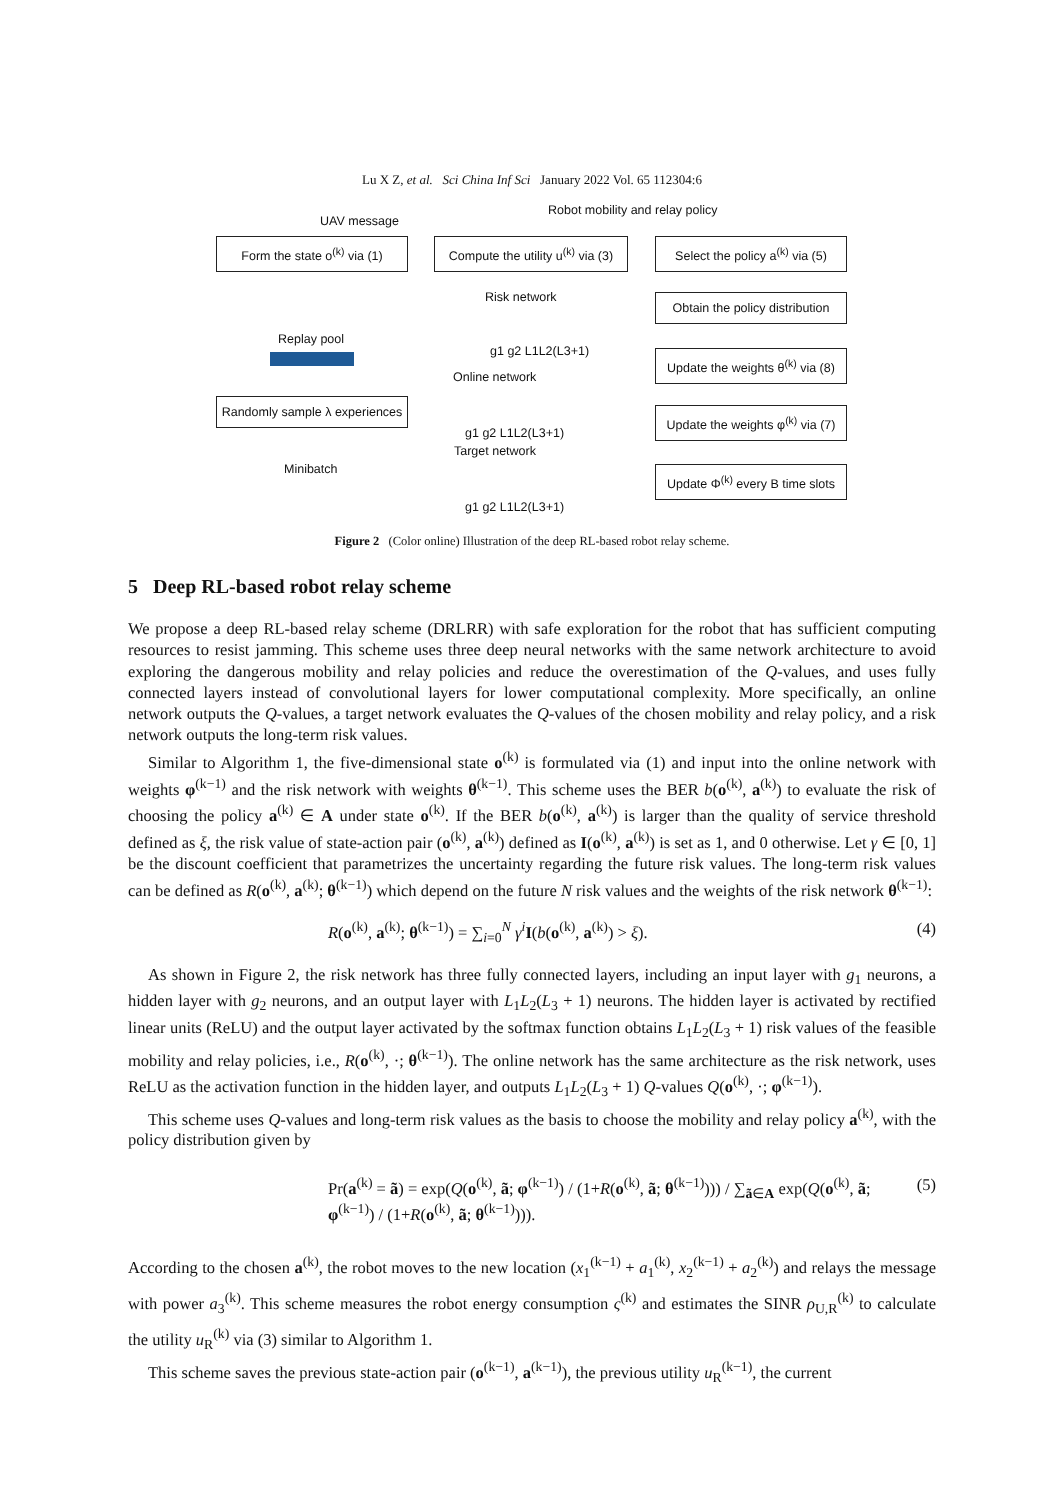Lu X Z, et al. Sci China Inf Sci January 2022 Vol. 65 112304:6
UAV message
Form the state o<sup>(k)</sup> via (1)
Compute the utility u<sup>(k)</sup> via (3)
Robot mobility and relay policy
Select the policy a<sup>(k)</sup> via (5)
Risk network
Obtain the policy distribution
Replay pool
g1 g2 L1L2(L3+1)
Update the weights θ<sup>(k)</sup> via (8)
Online network
Randomly sample λ experiences
Update the weights φ<sup>(k)</sup> via (7)
g1 g2 L1L2(L3+1)
Target network
Minibatch
Update Φ<sup>(k)</sup> every B time slots
g1 g2 L1L2(L3+1)
Figure 2 (Color online) Illustration of the deep RL-based robot relay scheme.
5 Deep RL-based robot relay scheme
We propose a deep RL-based relay scheme (DRLRR) with safe exploration for the robot that has sufficient computing resources to resist jamming. This scheme uses three deep neural networks with the same network architecture to avoid exploring the dangerous mobility and relay policies and reduce the overestimation of the Q-values, and uses fully connected layers instead of convolutional layers for lower computational complexity. More specifically, an online network outputs the Q-values, a target network evaluates the Q-values of the chosen mobility and relay policy, and a risk network outputs the long-term risk values.
Similar to Algorithm 1, the five-dimensional state o<sup>(k)</sup> is formulated via (1) and input into the online network with weights φ<sup>(k−1)</sup> and the risk network with weights θ<sup>(k−1)</sup>. This scheme uses the BER b(o<sup>(k)</sup>, a<sup>(k)</sup>) to evaluate the risk of choosing the policy a<sup>(k)</sup> ∈ A under state o<sup>(k)</sup>. If the BER b(o<sup>(k)</sup>, a<sup>(k)</sup>) is larger than the quality of service threshold defined as ξ, the risk value of state-action pair (o<sup>(k)</sup>, a<sup>(k)</sup>) defined as I(o<sup>(k)</sup>, a<sup>(k)</sup>) is set as 1, and 0 otherwise. Let γ ∈ [0, 1] be the discount coefficient that parametrizes the uncertainty regarding the future risk values. The long-term risk values can be defined as R(o<sup>(k)</sup>, a<sup>(k)</sup>; θ<sup>(k−1)</sup>) which depend on the future N risk values and the weights of the risk network θ<sup>(k−1)</sup>:
R(o<sup>(k)</sup>, a<sup>(k)</sup>; θ<sup>(k−1)</sup>) = ∑<sub>i=0</sub><sup>N</sup> γ<sup>i</sup>I(b(o<sup>(k)</sup>, a<sup>(k)</sup>) > ξ). (4)
As shown in Figure 2, the risk network has three fully connected layers, including an input layer with g<sub>1</sub> neurons, a hidden layer with g<sub>2</sub> neurons, and an output layer with L<sub>1</sub>L<sub>2</sub>(L<sub>3</sub> + 1) neurons. The hidden layer is activated by rectified linear units (ReLU) and the output layer activated by the softmax function obtains L<sub>1</sub>L<sub>2</sub>(L<sub>3</sub> + 1) risk values of the feasible mobility and relay policies, i.e., R(o<sup>(k)</sup>, ·; θ<sup>(k−1)</sup>). The online network has the same architecture as the risk network, uses ReLU as the activation function in the hidden layer, and outputs L<sub>1</sub>L<sub>2</sub>(L<sub>3</sub> + 1) Q-values Q(o<sup>(k)</sup>, ·; φ<sup>(k−1)</sup>).
This scheme uses Q-values and long-term risk values as the basis to choose the mobility and relay policy a<sup>(k)</sup>, with the policy distribution given by
Pr(a<sup>(k)</sup> = ã) = exp(Q(o<sup>(k)</sup>, ã; φ<sup>(k−1)</sup>) / (1+R(o<sup>(k)</sup>, ã; θ<sup>(k−1)</sup>))) / ∑<sub>ã∈A</sub> exp(Q(o<sup>(k)</sup>, ã; φ<sup>(k−1)</sup>) / (1+R(o<sup>(k)</sup>, ã; θ<sup>(k−1)</sup>))). (5)
According to the chosen a<sup>(k)</sup>, the robot moves to the new location (x<sub>1</sub><sup>(k−1)</sup> + a<sub>1</sub><sup>(k)</sup>, x<sub>2</sub><sup>(k−1)</sup> + a<sub>2</sub><sup>(k)</sup>) and relays the message with power a<sub>3</sub><sup>(k)</sup>. This scheme measures the robot energy consumption ς<sup>(k)</sup> and estimates the SINR ρ<sub>U,R</sub><sup>(k)</sup> to calculate the utility u<sub>R</sub><sup>(k)</sup> via (3) similar to Algorithm 1.
This scheme saves the previous state-action pair (o<sup>(k−1)</sup>, a<sup>(k−1)</sup>), the previous utility u<sub>R</sub><sup>(k−1)</sup>, the current